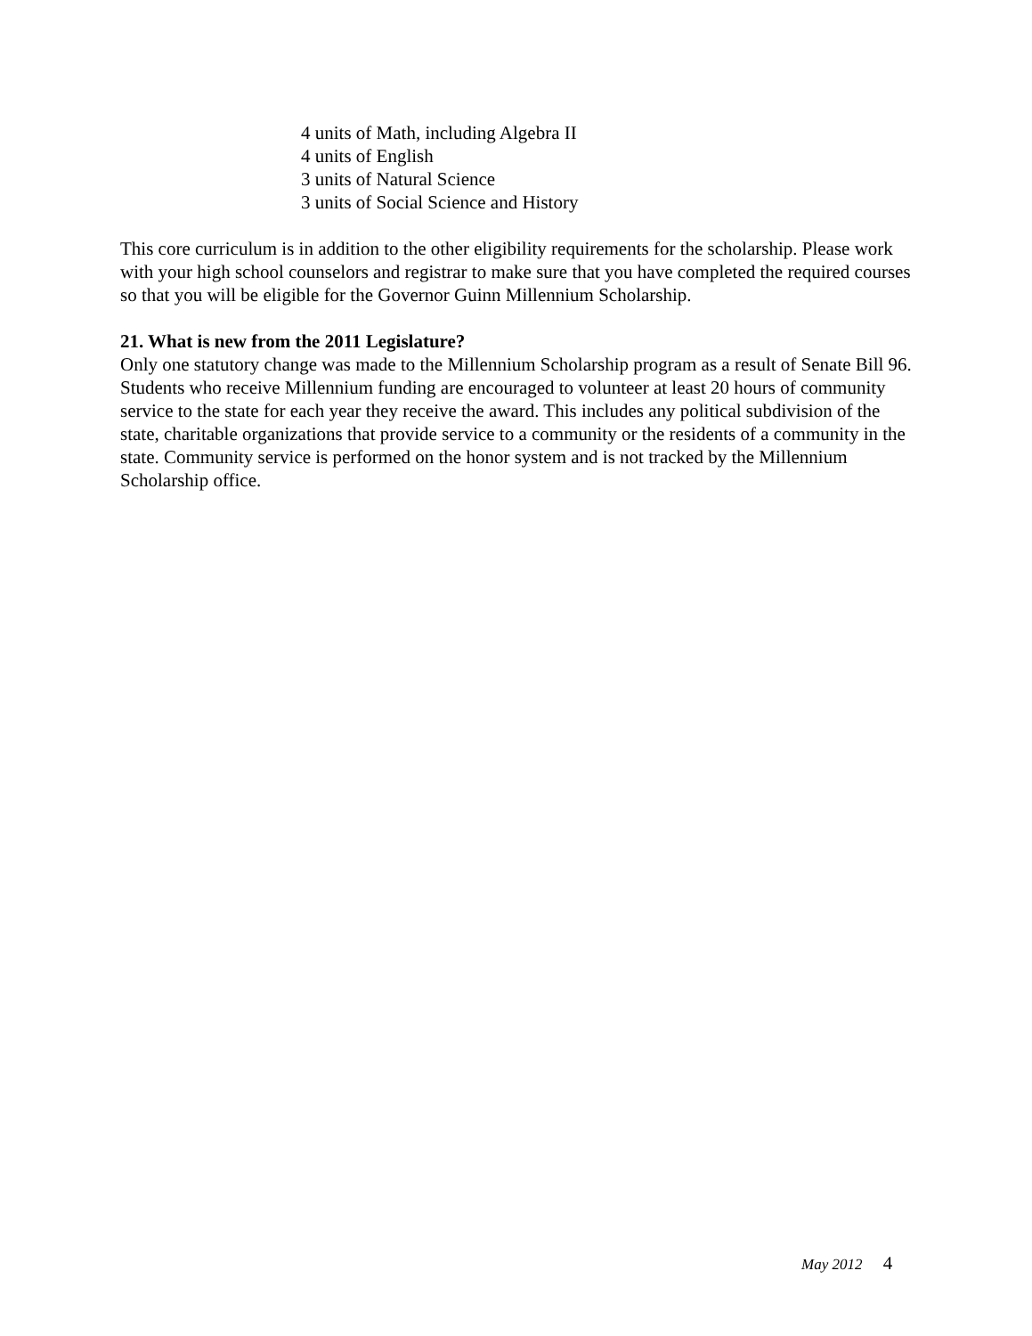4 units of Math, including Algebra II
4 units of English
3 units of Natural Science
3 units of Social Science and History
This core curriculum is in addition to the other eligibility requirements for the scholarship. Please work with your high school counselors and registrar to make sure that you have completed the required courses so that you will be eligible for the Governor Guinn Millennium Scholarship.
21. What is new from the 2011 Legislature?
Only one statutory change was made to the Millennium Scholarship program as a result of Senate Bill 96. Students who receive Millennium funding are encouraged to volunteer at least 20 hours of community service to the state for each year they receive the award. This includes any political subdivision of the state, charitable organizations that provide service to a community or the residents of a community in the state. Community service is performed on the honor system and is not tracked by the Millennium Scholarship office.
May 2012 4